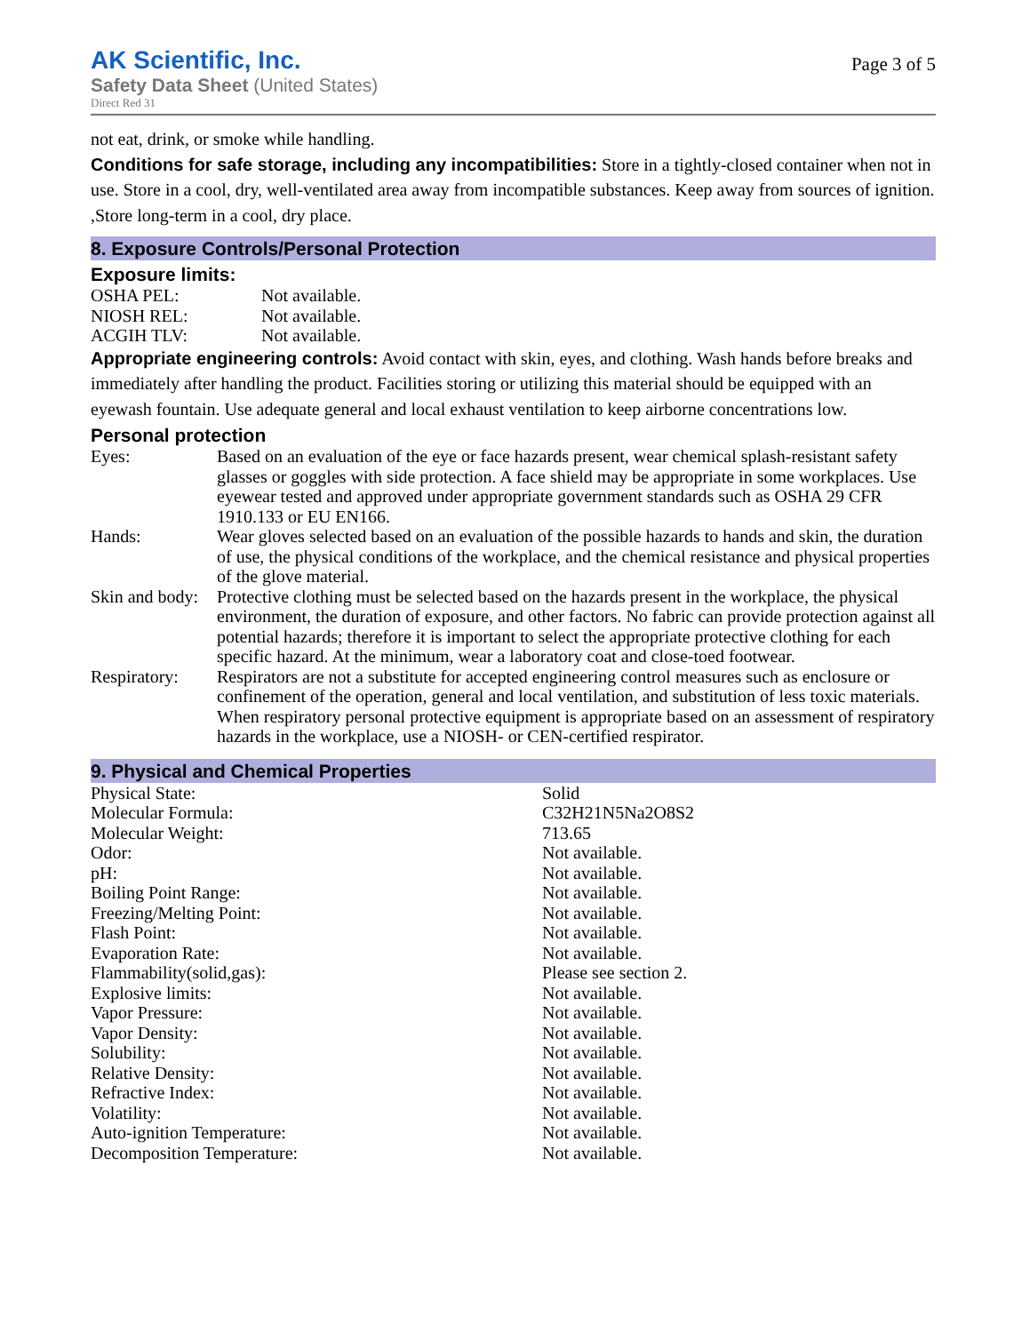AK Scientific, Inc.
Safety Data Sheet (United States)
Direct Red 31
Page 3 of 5
not eat, drink, or smoke while handling.
Conditions for safe storage, including any incompatibilities: Store in a tightly-closed container when not in use. Store in a cool, dry, well-ventilated area away from incompatible substances. Keep away from sources of ignition. ,Store long-term in a cool, dry place.
8. Exposure Controls/Personal Protection
Exposure limits:
| OSHA PEL: | Not available. |
| NIOSH REL: | Not available. |
| ACGIH TLV: | Not available. |
Appropriate engineering controls: Avoid contact with skin, eyes, and clothing. Wash hands before breaks and immediately after handling the product. Facilities storing or utilizing this material should be equipped with an eyewash fountain. Use adequate general and local exhaust ventilation to keep airborne concentrations low.
Personal protection
| Eyes: | Based on an evaluation of the eye or face hazards present, wear chemical splash-resistant safety glasses or goggles with side protection. A face shield may be appropriate in some workplaces. Use eyewear tested and approved under appropriate government standards such as OSHA 29 CFR 1910.133 or EU EN166. |
| Hands: | Wear gloves selected based on an evaluation of the possible hazards to hands and skin, the duration of use, the physical conditions of the workplace, and the chemical resistance and physical properties of the glove material. |
| Skin and body: | Protective clothing must be selected based on the hazards present in the workplace, the physical environment, the duration of exposure, and other factors. No fabric can provide protection against all potential hazards; therefore it is important to select the appropriate protective clothing for each specific hazard. At the minimum, wear a laboratory coat and close-toed footwear. |
| Respiratory: | Respirators are not a substitute for accepted engineering control measures such as enclosure or confinement of the operation, general and local ventilation, and substitution of less toxic materials. When respiratory personal protective equipment is appropriate based on an assessment of respiratory hazards in the workplace, use a NIOSH- or CEN-certified respirator. |
9. Physical and Chemical Properties
| Physical State: | Solid |
| Molecular Formula: | C32H21N5Na2O8S2 |
| Molecular Weight: | 713.65 |
| Odor: | Not available. |
| pH: | Not available. |
| Boiling Point Range: | Not available. |
| Freezing/Melting Point: | Not available. |
| Flash Point: | Not available. |
| Evaporation Rate: | Not available. |
| Flammability(solid,gas): | Please see section 2. |
| Explosive limits: | Not available. |
| Vapor Pressure: | Not available. |
| Vapor Density: | Not available. |
| Solubility: | Not available. |
| Relative Density: | Not available. |
| Refractive Index: | Not available. |
| Volatility: | Not available. |
| Auto-ignition Temperature: | Not available. |
| Decomposition Temperature: | Not available. |